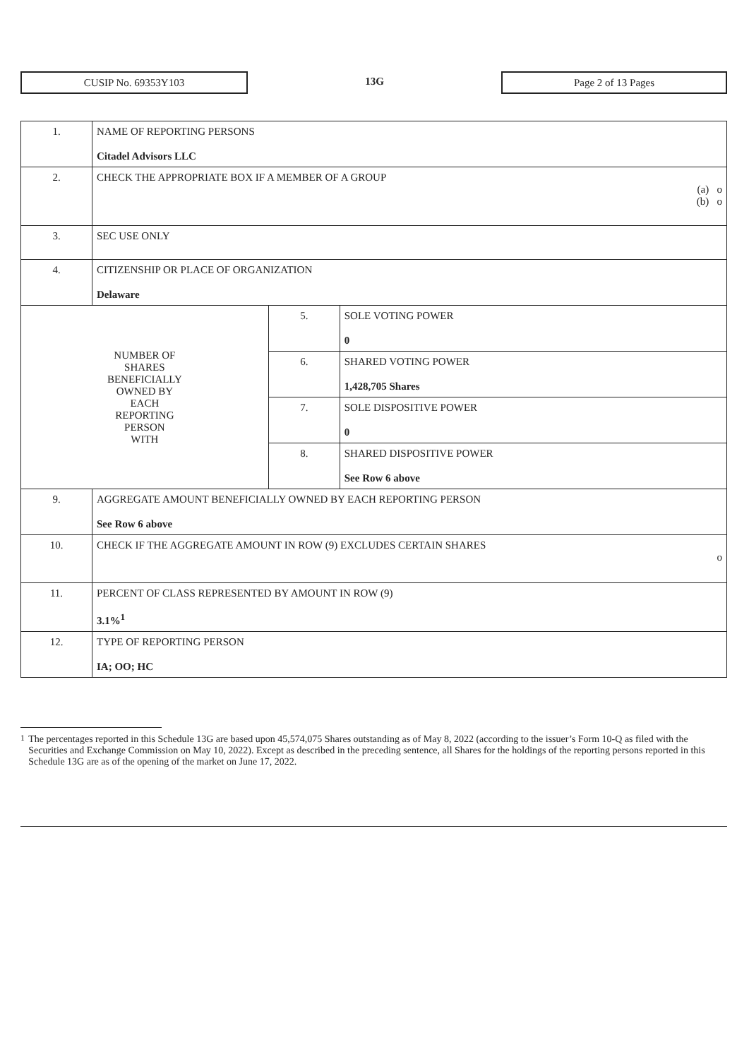CUSIP No. 69353Y103
13G
Page 2 of 13 Pages
| 1. | NAME OF REPORTING PERSONS Citadel Advisors LLC | | |
| 2. | CHECK THE APPROPRIATE BOX IF A MEMBER OF A GROUP (a) o (b) o | | |
| 3. | SEC USE ONLY | | |
| 4. | CITIZENSHIP OR PLACE OF ORGANIZATION Delaware | | |
| NUMBER OF SHARES BENEFICIALLY OWNED BY EACH REPORTING PERSON WITH | | 5. | SOLE VOTING POWER 0 |
| | | 6. | SHARED VOTING POWER 1,428,705 Shares |
| | | 7. | SOLE DISPOSITIVE POWER 0 |
| | | 8. | SHARED DISPOSITIVE POWER See Row 6 above |
| 9. | AGGREGATE AMOUNT BENEFICIALLY OWNED BY EACH REPORTING PERSON See Row 6 above | | |
| 10. | CHECK IF THE AGGREGATE AMOUNT IN ROW (9) EXCLUDES CERTAIN SHARES o | | |
| 11. | PERCENT OF CLASS REPRESENTED BY AMOUNT IN ROW (9) 3.1%<sup>1</sup> | | |
| 12. | TYPE OF REPORTING PERSON IA; OO; HC | | |
<sup>1</sup> The percentages reported in this Schedule 13G are based upon 45,574,075 Shares outstanding as of May 8, 2022 (according to the issuer’s Form 10-Q as filed with the Securities and Exchange Commission on May 10, 2022). Except as described in the preceding sentence, all Shares for the holdings of the reporting persons reported in this Schedule 13G are as of the opening of the market on June 17, 2022.